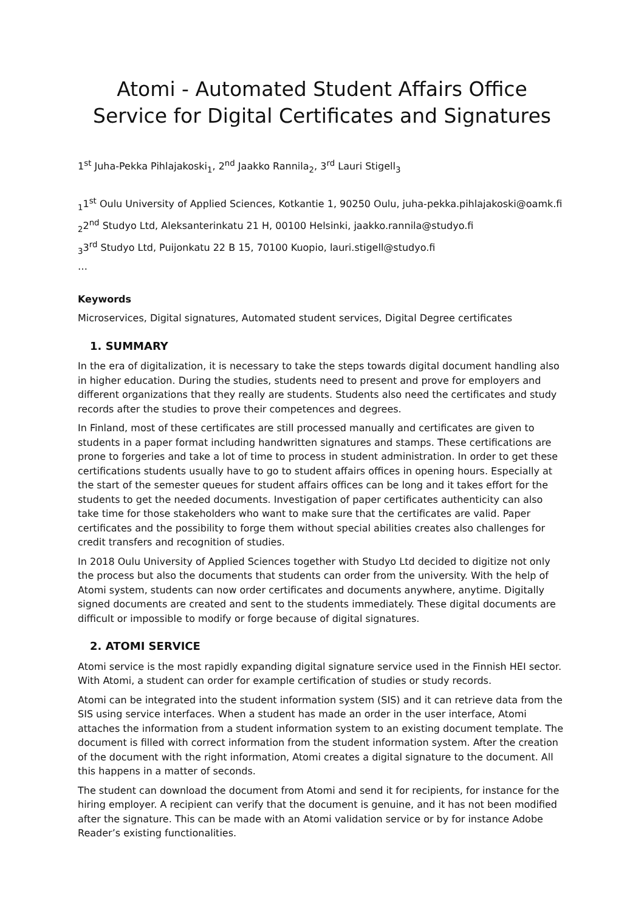Atomi - Automated Student Affairs Office Service for Digital Certificates and Signatures
1<sup>st</sup> Juha-Pekka Pihlajakoski<sub>1</sub>, 2<sup>nd</sup> Jaakko Rannila<sub>2</sub>, 3<sup>rd</sup> Lauri Stigell<sub>3</sub>
<sub>1</sub>1<sup>st</sup> Oulu University of Applied Sciences, Kotkantie 1, 90250 Oulu, juha-pekka.pihlajakoski@oamk.fi
<sub>2</sub>2<sup>nd</sup> Studyo Ltd, Aleksanterinkatu 21 H, 00100 Helsinki, jaakko.rannila@studyo.fi
<sub>3</sub>3<sup>rd</sup> Studyo Ltd, Puijonkatu 22 B 15, 70100 Kuopio, lauri.stigell@studyo.fi
…
Keywords
Microservices, Digital signatures, Automated student services, Digital Degree certificates
1. SUMMARY
In the era of digitalization, it is necessary to take the steps towards digital document handling also in higher education. During the studies, students need to present and prove for employers and different organizations that they really are students. Students also need the certificates and study records after the studies to prove their competences and degrees.
In Finland, most of these certificates are still processed manually and certificates are given to students in a paper format including handwritten signatures and stamps. These certifications are prone to forgeries and take a lot of time to process in student administration. In order to get these certifications students usually have to go to student affairs offices in opening hours. Especially at the start of the semester queues for student affairs offices can be long and it takes effort for the students to get the needed documents. Investigation of paper certificates authenticity can also take time for those stakeholders who want to make sure that the certificates are valid. Paper certificates and the possibility to forge them without special abilities creates also challenges for credit transfers and recognition of studies.
In 2018 Oulu University of Applied Sciences together with Studyo Ltd decided to digitize not only the process but also the documents that students can order from the university. With the help of Atomi system, students can now order certificates and documents anywhere, anytime. Digitally signed documents are created and sent to the students immediately. These digital documents are difficult or impossible to modify or forge because of digital signatures.
2. ATOMI SERVICE
Atomi service is the most rapidly expanding digital signature service used in the Finnish HEI sector. With Atomi, a student can order for example certification of studies or study records.
Atomi can be integrated into the student information system (SIS) and it can retrieve data from the SIS using service interfaces. When a student has made an order in the user interface, Atomi attaches the information from a student information system to an existing document template. The document is filled with correct information from the student information system. After the creation of the document with the right information, Atomi creates a digital signature to the document. All this happens in a matter of seconds.
The student can download the document from Atomi and send it for recipients, for instance for the hiring employer. A recipient can verify that the document is genuine, and it has not been modified after the signature. This can be made with an Atomi validation service or by for instance Adobe Reader’s existing functionalities.